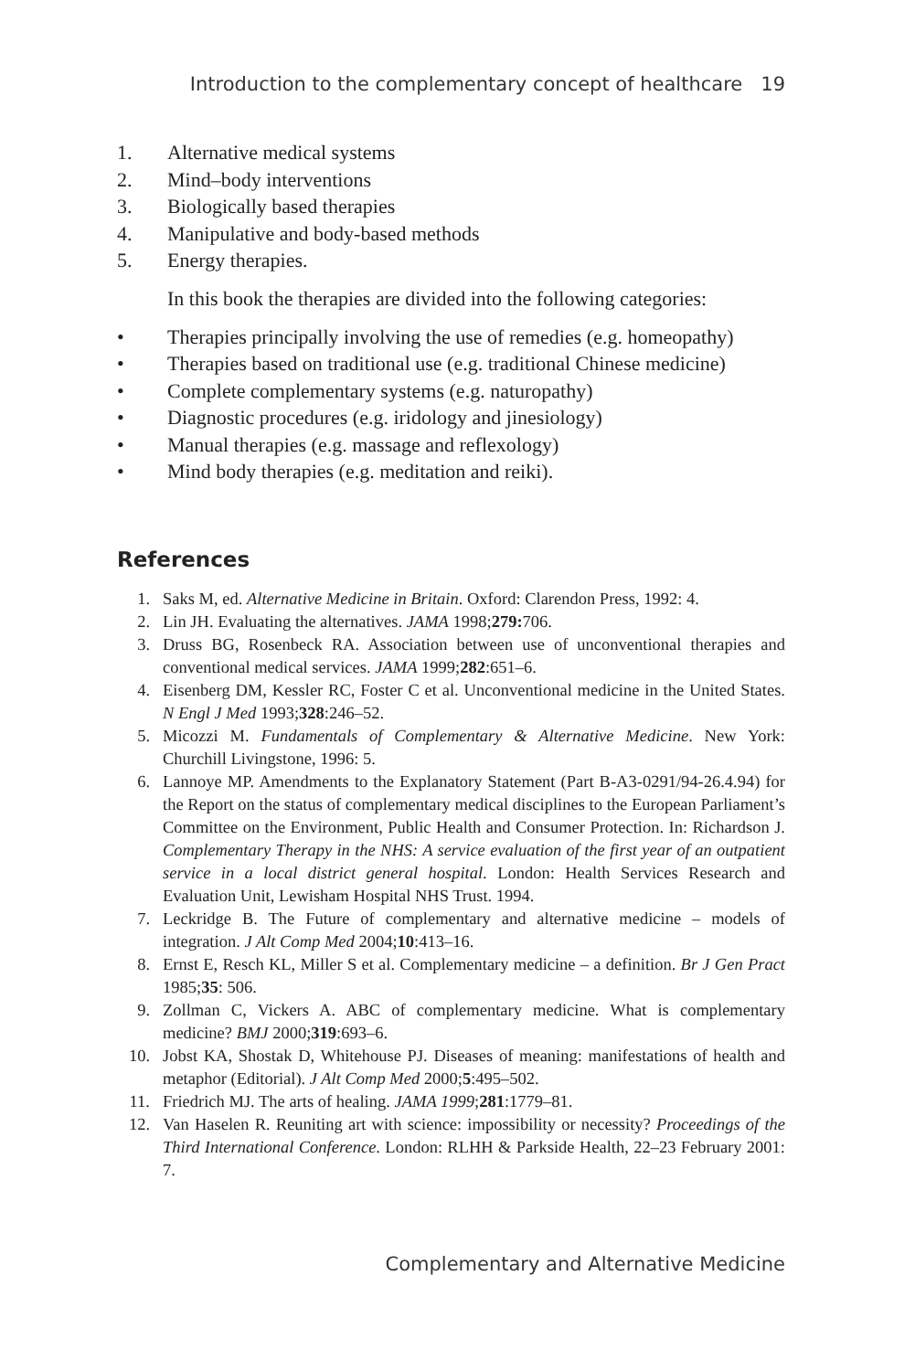Introduction to the complementary concept of healthcare 19
1. Alternative medical systems
2. Mind–body interventions
3. Biologically based therapies
4. Manipulative and body-based methods
5. Energy therapies.
In this book the therapies are divided into the following categories:
• Therapies principally involving the use of remedies (e.g. homeopathy)
• Therapies based on traditional use (e.g. traditional Chinese medicine)
• Complete complementary systems (e.g. naturopathy)
• Diagnostic procedures (e.g. iridology and jinesiology)
• Manual therapies (e.g. massage and reflexology)
• Mind body therapies (e.g. meditation and reiki).
References
1. Saks M, ed. Alternative Medicine in Britain. Oxford: Clarendon Press, 1992: 4.
2. Lin JH. Evaluating the alternatives. JAMA 1998;279: 706.
3. Druss BG, Rosenbeck RA. Association between use of unconventional therapies and conventional medical services. JAMA 1999;282:651–6.
4. Eisenberg DM, Kessler RC, Foster C et al. Unconventional medicine in the United States. N Engl J Med 1993;328:246–52.
5. Micozzi M. Fundamentals of Complementary & Alternative Medicine. New York: Churchill Livingstone, 1996: 5.
6. Lannoye MP. Amendments to the Explanatory Statement (Part B-A3-0291/94-26.4.94) for the Report on the status of complementary medical disciplines to the European Parliament’s Committee on the Environment, Public Health and Consumer Protection. In: Richardson J. Complementary Therapy in the NHS: A service evaluation of the first year of an outpatient service in a local district general hospital. London: Health Services Research and Evaluation Unit, Lewisham Hospital NHS Trust. 1994.
7. Leckridge B. The Future of complementary and alternative medicine – models of integration. J Alt Comp Med 2004;10:413–16.
8. Ernst E, Resch KL, Miller S et al. Complementary medicine – a definition. Br J Gen Pract 1985;35: 506.
9. Zollman C, Vickers A. ABC of complementary medicine. What is complementary medicine? BMJ 2000;319:693–6.
10. Jobst KA, Shostak D, Whitehouse PJ. Diseases of meaning: manifestations of health and metaphor (Editorial). J Alt Comp Med 2000;5:495–502.
11. Friedrich MJ. The arts of healing. JAMA 1999;281:1779–81.
12. Van Haselen R. Reuniting art with science: impossibility or necessity? Proceedings of the Third International Conference. London: RLHH & Parkside Health, 22–23 February 2001: 7.
Complementary and Alternative Medicine